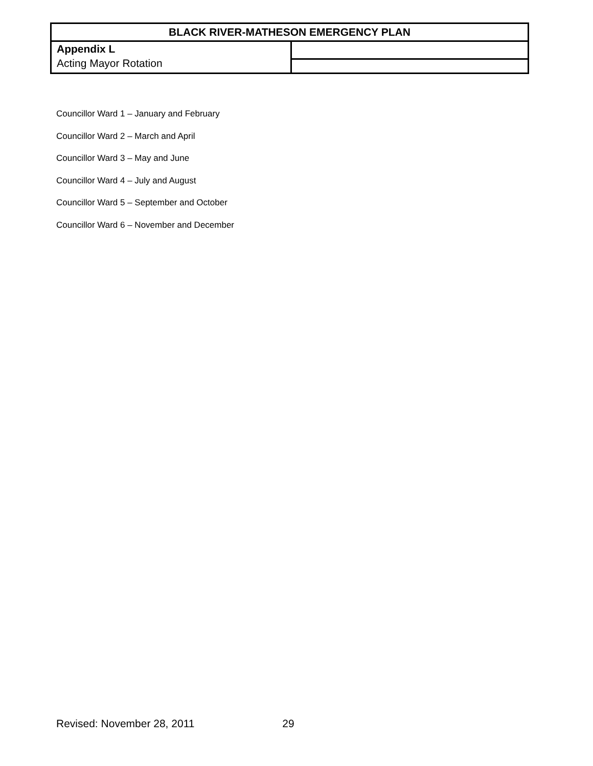| BLACK RIVER-MATHESON EMERGENCY PLAN | |
| --- | --- |
| Appendix L Acting Mayor Rotation | |
Councillor Ward 1 – January and February
Councillor Ward 2 – March and April
Councillor Ward 3 – May and June
Councillor Ward 4 – July and August
Councillor Ward 5 – September and October
Councillor Ward 6 – November and December
Revised: November 28, 2011 29